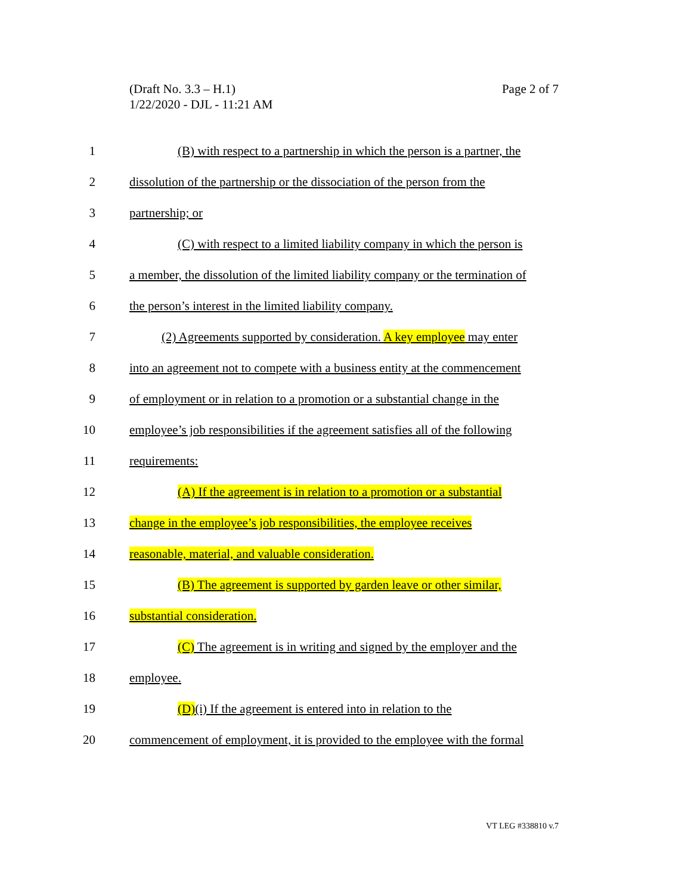Page 2 of 7 (Draft No. 3.3 – H.1)
1/22/2020 - DJL - 11:21 AM
1 (B) with respect to a partnership in which the person is a partner, the
2 dissolution of the partnership or the dissociation of the person from the
3 partnership; or
4 (C) with respect to a limited liability company in which the person is
5 a member, the dissolution of the limited liability company or the termination of
6 the person’s interest in the limited liability company.
7 (2) Agreements supported by consideration. A key employee may enter
8 into an agreement not to compete with a business entity at the commencement
9 of employment or in relation to a promotion or a substantial change in the
10 employee’s job responsibilities if the agreement satisfies all of the following
11 requirements:
12 (A) If the agreement is in relation to a promotion or a substantial
13 change in the employee’s job responsibilities, the employee receives
14 reasonable, material, and valuable consideration.
15 (B) The agreement is supported by garden leave or other similar,
16 substantial consideration.
17 (C) The agreement is in writing and signed by the employer and the
18 employee.
19 (D)(i) If the agreement is entered into in relation to the
20 commencement of employment, it is provided to the employee with the formal
VT LEG #338810 v.7